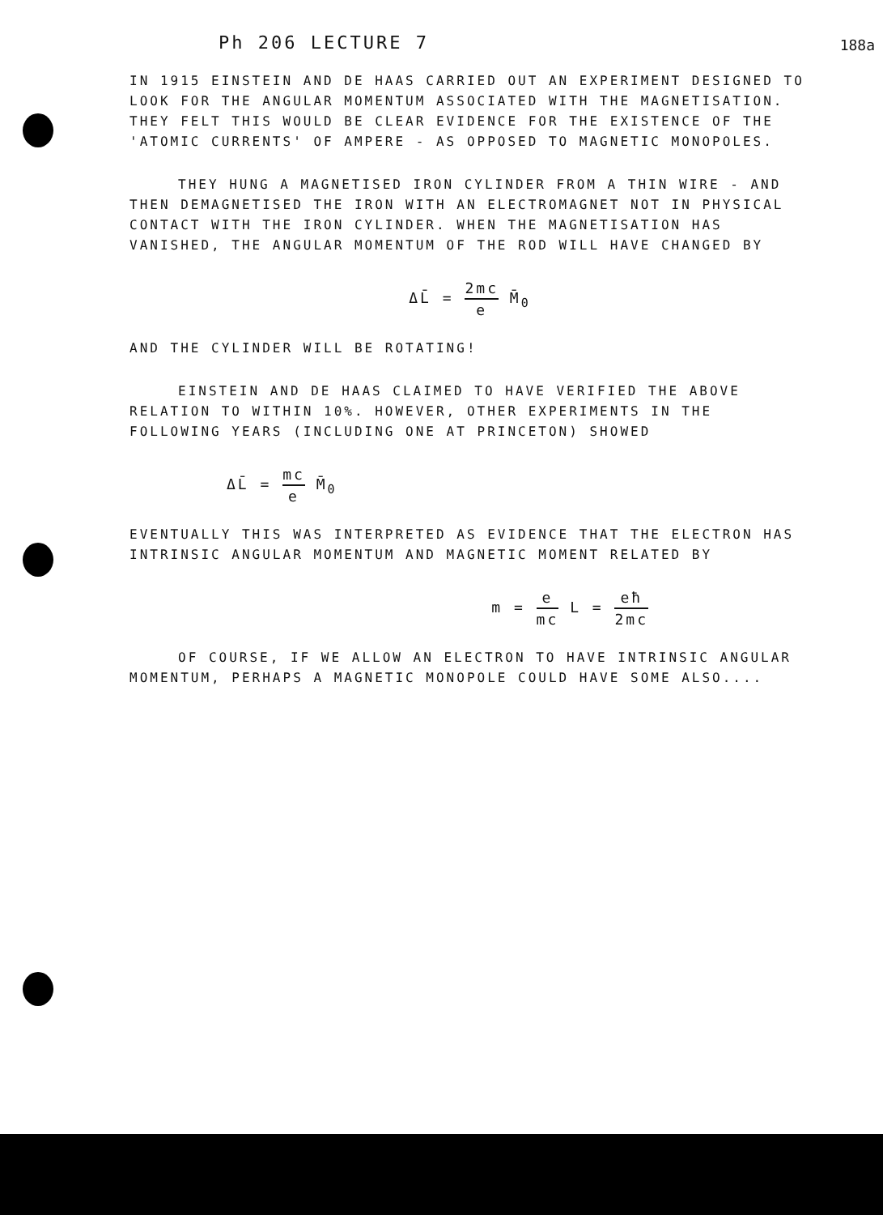188a
Ph 206 LECTURE 7
IN 1915 EINSTEIN AND DE HAAS CARRIED OUT AN EXPERIMENT DESIGNED TO LOOK FOR THE ANGULAR MOMENTUM ASSOCIATED WITH THE MAGNETISATION. THEY FELT THIS WOULD BE CLEAR EVIDENCE FOR THE EXISTENCE OF THE 'ATOMIC CURRENTS' OF AMPERE - AS OPPOSED TO MAGNETIC MONOPOLES.
THEY HUNG A MAGNETISED IRON CYLINDER FROM A THIN WIRE - AND THEN DEMAGNETISED THE IRON WITH AN ELECTROMAGNET NOT IN PHYSICAL CONTACT WITH THE IRON CYLINDER. WHEN THE MAGNETISATION HAS VANISHED, THE ANGULAR MOMENTUM OF THE ROD WILL HAVE CHANGED BY
ΔL̄ = 2mc e M̄<sub>0</sub>
AND THE CYLINDER WILL BE ROTATING!
EINSTEIN AND DE HAAS CLAIMED TO HAVE VERIFIED THE ABOVE RELATION TO WITHIN 10%. HOWEVER, OTHER EXPERIMENTS IN THE FOLLOWING YEARS (INCLUDING ONE AT PRINCETON) SHOWED
ΔL̄ = mc e M̄<sub>0</sub>
EVENTUALLY THIS WAS INTERPRETED AS EVIDENCE THAT THE ELECTRON HAS INTRINSIC ANGULAR MOMENTUM AND MAGNETIC MOMENT RELATED BY
m = e mc L = eħ 2mc
OF COURSE, IF WE ALLOW AN ELECTRON TO HAVE INTRINSIC ANGULAR MOMENTUM, PERHAPS A MAGNETIC MONOPOLE COULD HAVE SOME ALSO....